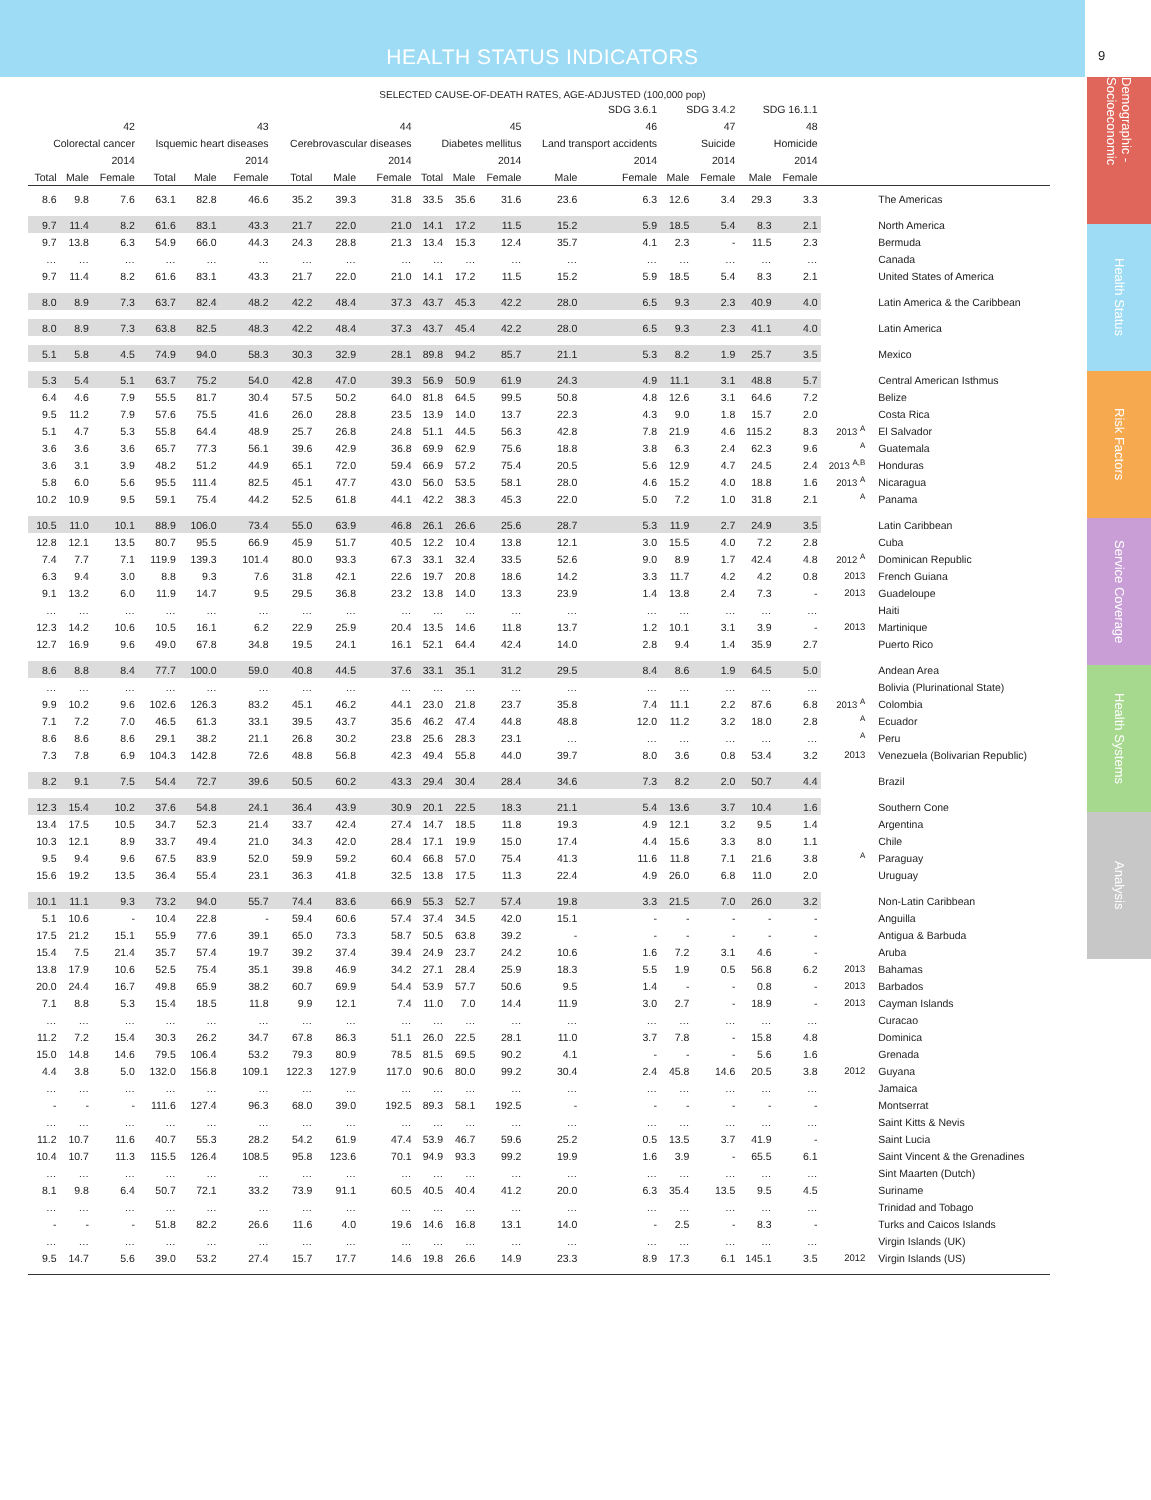HEALTH STATUS INDICATORS
9
Demographic - Socioeconomic
Health Status
Risk Factors
Service Coverage
Health Systems
Analysis
SELECTED CAUSE-OF-DEATH RATES, AGE-ADJUSTED (100,000 pop)
| | | | | | | | | | | | | SDG 3.6.1 | | SDG 3.4.2 | | SDG 16.1.1 | | | |
| --- | --- | --- | --- | --- | --- | --- | --- | --- | --- | --- | --- | --- | --- | --- | --- | --- | --- | --- | --- |
| 42 | | | 43 | | | 44 | | | 45 | | | 46 | | 47 | | 48 | | | |
| Colorectal cancer | | | Isquemic heart diseases | | | Cerebrovascular diseases | | | Diabetes mellitus | | | Land transport accidents | | Suicide | | Homicide | | | |
| 2014 | | | 2014 | | | 2014 | | | 2014 | | | 2014 | | 2014 | | 2014 | | | |
| Total | Male | Female | Total | Male | Female | Total | Male | Female | Total | Male | Female | Male | Female | Male | Female | Male | Female | | |
| 8.6 | 9.8 | 7.6 | 63.1 | 82.8 | 46.6 | 35.2 | 39.3 | 31.8 | 33.5 | 35.6 | 31.6 | 23.6 | 6.3 | 12.6 | 3.4 | 29.3 | 3.3 | | The Americas |
| 9.7 | 11.4 | 8.2 | 61.6 | 83.1 | 43.3 | 21.7 | 22.0 | 21.0 | 14.1 | 17.2 | 11.5 | 15.2 | 5.9 | 18.5 | 5.4 | 8.3 | 2.1 | | North America |
| 9.7 | 13.8 | 6.3 | 54.9 | 66.0 | 44.3 | 24.3 | 28.8 | 21.3 | 13.4 | 15.3 | 12.4 | 35.7 | 4.1 | 2.3 | - | 11.5 | 2.3 | | Bermuda |
| … | … | … | … | … | … | … | … | … | … | … | … | … | … | … | … | … | … | | Canada |
| 9.7 | 11.4 | 8.2 | 61.6 | 83.1 | 43.3 | 21.7 | 22.0 | 21.0 | 14.1 | 17.2 | 11.5 | 15.2 | 5.9 | 18.5 | 5.4 | 8.3 | 2.1 | | United States of America |
| 8.0 | 8.9 | 7.3 | 63.7 | 82.4 | 48.2 | 42.2 | 48.4 | 37.3 | 43.7 | 45.3 | 42.2 | 28.0 | 6.5 | 9.3 | 2.3 | 40.9 | 4.0 | | Latin America & the Caribbean |
| 8.0 | 8.9 | 7.3 | 63.8 | 82.5 | 48.3 | 42.2 | 48.4 | 37.3 | 43.7 | 45.4 | 42.2 | 28.0 | 6.5 | 9.3 | 2.3 | 41.1 | 4.0 | | Latin America |
| 5.1 | 5.8 | 4.5 | 74.9 | 94.0 | 58.3 | 30.3 | 32.9 | 28.1 | 89.8 | 94.2 | 85.7 | 21.1 | 5.3 | 8.2 | 1.9 | 25.7 | 3.5 | | Mexico |
| 5.3 | 5.4 | 5.1 | 63.7 | 75.2 | 54.0 | 42.8 | 47.0 | 39.3 | 56.9 | 50.9 | 61.9 | 24.3 | 4.9 | 11.1 | 3.1 | 48.8 | 5.7 | | Central American Isthmus |
| 6.4 | 4.6 | 7.9 | 55.5 | 81.7 | 30.4 | 57.5 | 50.2 | 64.0 | 81.8 | 64.5 | 99.5 | 50.8 | 4.8 | 12.6 | 3.1 | 64.6 | 7.2 | | Belize |
| 9.5 | 11.2 | 7.9 | 57.6 | 75.5 | 41.6 | 26.0 | 28.8 | 23.5 | 13.9 | 14.0 | 13.7 | 22.3 | 4.3 | 9.0 | 1.8 | 15.7 | 2.0 | | Costa Rica |
| 5.1 | 4.7 | 5.3 | 55.8 | 64.4 | 48.9 | 25.7 | 26.8 | 24.8 | 51.1 | 44.5 | 56.3 | 42.8 | 7.8 | 21.9 | 4.6 | 115.2 | 8.3 | 2013 <sup>A</sup> | El Salvador |
| 3.6 | 3.6 | 3.6 | 65.7 | 77.3 | 56.1 | 39.6 | 42.9 | 36.8 | 69.9 | 62.9 | 75.6 | 18.8 | 3.8 | 6.3 | 2.4 | 62.3 | 9.6 | <sup>A</sup> | Guatemala |
| 3.6 | 3.1 | 3.9 | 48.2 | 51.2 | 44.9 | 65.1 | 72.0 | 59.4 | 66.9 | 57.2 | 75.4 | 20.5 | 5.6 | 12.9 | 4.7 | 24.5 | 2.4 | 2013 <sup>A,B</sup> | Honduras |
| 5.8 | 6.0 | 5.6 | 95.5 | 111.4 | 82.5 | 45.1 | 47.7 | 43.0 | 56.0 | 53.5 | 58.1 | 28.0 | 4.6 | 15.2 | 4.0 | 18.8 | 1.6 | 2013 <sup>A</sup> | Nicaragua |
| 10.2 | 10.9 | 9.5 | 59.1 | 75.4 | 44.2 | 52.5 | 61.8 | 44.1 | 42.2 | 38.3 | 45.3 | 22.0 | 5.0 | 7.2 | 1.0 | 31.8 | 2.1 | <sup>A</sup> | Panama |
| 10.5 | 11.0 | 10.1 | 88.9 | 106.0 | 73.4 | 55.0 | 63.9 | 46.8 | 26.1 | 26.6 | 25.6 | 28.7 | 5.3 | 11.9 | 2.7 | 24.9 | 3.5 | | Latin Caribbean |
| 12.8 | 12.1 | 13.5 | 80.7 | 95.5 | 66.9 | 45.9 | 51.7 | 40.5 | 12.2 | 10.4 | 13.8 | 12.1 | 3.0 | 15.5 | 4.0 | 7.2 | 2.8 | | Cuba |
| 7.4 | 7.7 | 7.1 | 119.9 | 139.3 | 101.4 | 80.0 | 93.3 | 67.3 | 33.1 | 32.4 | 33.5 | 52.6 | 9.0 | 8.9 | 1.7 | 42.4 | 4.8 | 2012 <sup>A</sup> | Dominican Republic |
| 6.3 | 9.4 | 3.0 | 8.8 | 9.3 | 7.6 | 31.8 | 42.1 | 22.6 | 19.7 | 20.8 | 18.6 | 14.2 | 3.3 | 11.7 | 4.2 | 4.2 | 0.8 | 2013 | French Guiana |
| 9.1 | 13.2 | 6.0 | 11.9 | 14.7 | 9.5 | 29.5 | 36.8 | 23.2 | 13.8 | 14.0 | 13.3 | 23.9 | 1.4 | 13.8 | 2.4 | 7.3 | - | 2013 | Guadeloupe |
| … | … | … | … | … | … | … | … | … | … | … | … | … | … | … | … | … | … | | Haiti |
| 12.3 | 14.2 | 10.6 | 10.5 | 16.1 | 6.2 | 22.9 | 25.9 | 20.4 | 13.5 | 14.6 | 11.8 | 13.7 | 1.2 | 10.1 | 3.1 | 3.9 | - | 2013 | Martinique |
| 12.7 | 16.9 | 9.6 | 49.0 | 67.8 | 34.8 | 19.5 | 24.1 | 16.1 | 52.1 | 64.4 | 42.4 | 14.0 | 2.8 | 9.4 | 1.4 | 35.9 | 2.7 | | Puerto Rico |
| 8.6 | 8.8 | 8.4 | 77.7 | 100.0 | 59.0 | 40.8 | 44.5 | 37.6 | 33.1 | 35.1 | 31.2 | 29.5 | 8.4 | 8.6 | 1.9 | 64.5 | 5.0 | | Andean Area |
| … | … | … | … | … | … | … | … | … | … | … | … | … | … | … | … | … | … | | Bolivia (Plurinational State) |
| 9.9 | 10.2 | 9.6 | 102.6 | 126.3 | 83.2 | 45.1 | 46.2 | 44.1 | 23.0 | 21.8 | 23.7 | 35.8 | 7.4 | 11.1 | 2.2 | 87.6 | 6.8 | 2013 <sup>A</sup> | Colombia |
| 7.1 | 7.2 | 7.0 | 46.5 | 61.3 | 33.1 | 39.5 | 43.7 | 35.6 | 46.2 | 47.4 | 44.8 | 48.8 | 12.0 | 11.2 | 3.2 | 18.0 | 2.8 | <sup>A</sup> | Ecuador |
| 8.6 | 8.6 | 8.6 | 29.1 | 38.2 | 21.1 | 26.8 | 30.2 | 23.8 | 25.6 | 28.3 | 23.1 | … | … | … | … | … | … | <sup>A</sup> | Peru |
| 7.3 | 7.8 | 6.9 | 104.3 | 142.8 | 72.6 | 48.8 | 56.8 | 42.3 | 49.4 | 55.8 | 44.0 | 39.7 | 8.0 | 3.6 | 0.8 | 53.4 | 3.2 | 2013 | Venezuela (Bolivarian Republic) |
| 8.2 | 9.1 | 7.5 | 54.4 | 72.7 | 39.6 | 50.5 | 60.2 | 43.3 | 29.4 | 30.4 | 28.4 | 34.6 | 7.3 | 8.2 | 2.0 | 50.7 | 4.4 | | Brazil |
| 12.3 | 15.4 | 10.2 | 37.6 | 54.8 | 24.1 | 36.4 | 43.9 | 30.9 | 20.1 | 22.5 | 18.3 | 21.1 | 5.4 | 13.6 | 3.7 | 10.4 | 1.6 | | Southern Cone |
| 13.4 | 17.5 | 10.5 | 34.7 | 52.3 | 21.4 | 33.7 | 42.4 | 27.4 | 14.7 | 18.5 | 11.8 | 19.3 | 4.9 | 12.1 | 3.2 | 9.5 | 1.4 | | Argentina |
| 10.3 | 12.1 | 8.9 | 33.7 | 49.4 | 21.0 | 34.3 | 42.0 | 28.4 | 17.1 | 19.9 | 15.0 | 17.4 | 4.4 | 15.6 | 3.3 | 8.0 | 1.1 | | Chile |
| 9.5 | 9.4 | 9.6 | 67.5 | 83.9 | 52.0 | 59.9 | 59.2 | 60.4 | 66.8 | 57.0 | 75.4 | 41.3 | 11.6 | 11.8 | 7.1 | 21.6 | 3.8 | <sup>A</sup> | Paraguay |
| 15.6 | 19.2 | 13.5 | 36.4 | 55.4 | 23.1 | 36.3 | 41.8 | 32.5 | 13.8 | 17.5 | 11.3 | 22.4 | 4.9 | 26.0 | 6.8 | 11.0 | 2.0 | | Uruguay |
| 10.1 | 11.1 | 9.3 | 73.2 | 94.0 | 55.7 | 74.4 | 83.6 | 66.9 | 55.3 | 52.7 | 57.4 | 19.8 | 3.3 | 21.5 | 7.0 | 26.0 | 3.2 | | Non-Latin Caribbean |
| 5.1 | 10.6 | - | 10.4 | 22.8 | - | 59.4 | 60.6 | 57.4 | 37.4 | 34.5 | 42.0 | 15.1 | - | - | - | - | - | | Anguilla |
| 17.5 | 21.2 | 15.1 | 55.9 | 77.6 | 39.1 | 65.0 | 73.3 | 58.7 | 50.5 | 63.8 | 39.2 | - | - | - | - | - | - | | Antigua & Barbuda |
| 15.4 | 7.5 | 21.4 | 35.7 | 57.4 | 19.7 | 39.2 | 37.4 | 39.4 | 24.9 | 23.7 | 24.2 | 10.6 | 1.6 | 7.2 | 3.1 | 4.6 | - | | Aruba |
| 13.8 | 17.9 | 10.6 | 52.5 | 75.4 | 35.1 | 39.8 | 46.9 | 34.2 | 27.1 | 28.4 | 25.9 | 18.3 | 5.5 | 1.9 | 0.5 | 56.8 | 6.2 | 2013 | Bahamas |
| 20.0 | 24.4 | 16.7 | 49.8 | 65.9 | 38.2 | 60.7 | 69.9 | 54.4 | 53.9 | 57.7 | 50.6 | 9.5 | 1.4 | - | - | 0.8 | - | 2013 | Barbados |
| 7.1 | 8.8 | 5.3 | 15.4 | 18.5 | 11.8 | 9.9 | 12.1 | 7.4 | 11.0 | 7.0 | 14.4 | 11.9 | 3.0 | 2.7 | - | 18.9 | - | 2013 | Cayman Islands |
| … | … | … | … | … | … | … | … | … | … | … | … | … | … | … | … | … | … | | Curacao |
| 11.2 | 7.2 | 15.4 | 30.3 | 26.2 | 34.7 | 67.8 | 86.3 | 51.1 | 26.0 | 22.5 | 28.1 | 11.0 | 3.7 | 7.8 | - | 15.8 | 4.8 | | Dominica |
| 15.0 | 14.8 | 14.6 | 79.5 | 106.4 | 53.2 | 79.3 | 80.9 | 78.5 | 81.5 | 69.5 | 90.2 | 4.1 | - | - | - | 5.6 | 1.6 | | Grenada |
| 4.4 | 3.8 | 5.0 | 132.0 | 156.8 | 109.1 | 122.3 | 127.9 | 117.0 | 90.6 | 80.0 | 99.2 | 30.4 | 2.4 | 45.8 | 14.6 | 20.5 | 3.8 | 2012 | Guyana |
| … | … | … | … | … | … | … | … | … | … | … | … | … | … | … | … | … | … | | Jamaica |
| - | - | - | 111.6 | 127.4 | 96.3 | 68.0 | 39.0 | 192.5 | 89.3 | 58.1 | 192.5 | - | - | - | - | - | - | | Montserrat |
| … | … | … | … | … | … | … | … | … | … | … | … | … | … | … | … | … | … | | Saint Kitts & Nevis |
| 11.2 | 10.7 | 11.6 | 40.7 | 55.3 | 28.2 | 54.2 | 61.9 | 47.4 | 53.9 | 46.7 | 59.6 | 25.2 | 0.5 | 13.5 | 3.7 | 41.9 | - | | Saint Lucia |
| 10.4 | 10.7 | 11.3 | 115.5 | 126.4 | 108.5 | 95.8 | 123.6 | 70.1 | 94.9 | 93.3 | 99.2 | 19.9 | 1.6 | 3.9 | - | 65.5 | 6.1 | | Saint Vincent & the Grenadines |
| … | … | … | … | … | … | … | … | … | … | … | … | … | … | … | … | … | … | | Sint Maarten (Dutch) |
| 8.1 | 9.8 | 6.4 | 50.7 | 72.1 | 33.2 | 73.9 | 91.1 | 60.5 | 40.5 | 40.4 | 41.2 | 20.0 | 6.3 | 35.4 | 13.5 | 9.5 | 4.5 | | Suriname |
| … | … | … | … | … | … | … | … | … | … | … | … | … | … | … | … | … | … | | Trinidad and Tobago |
| - | - | - | 51.8 | 82.2 | 26.6 | 11.6 | 4.0 | 19.6 | 14.6 | 16.8 | 13.1 | 14.0 | - | 2.5 | - | 8.3 | - | | Turks and Caicos Islands |
| … | … | … | … | … | … | … | … | … | … | … | … | … | … | … | … | … | … | | Virgin Islands (UK) |
| 9.5 | 14.7 | 5.6 | 39.0 | 53.2 | 27.4 | 15.7 | 17.7 | 14.6 | 19.8 | 26.6 | 14.9 | 23.3 | 8.9 | 17.3 | 6.1 | 145.1 | 3.5 | 2012 | Virgin Islands (US) |